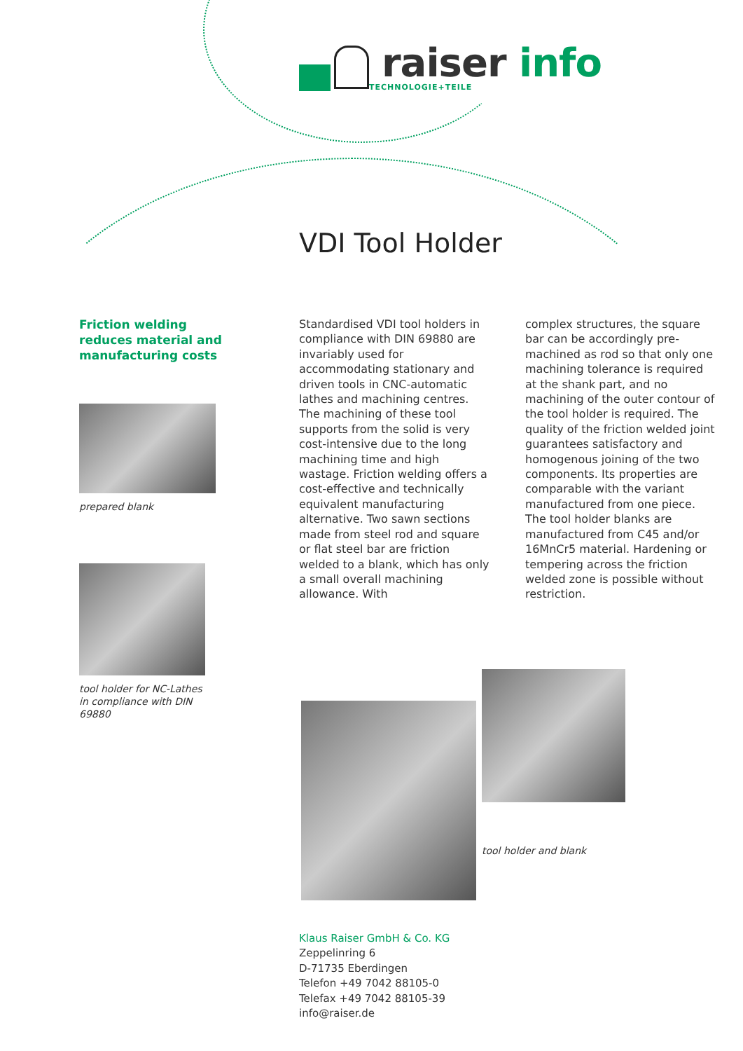raiser info
TECHNOLOGIE+TEILE
VDI Tool Holder
Friction welding reduces material and manufacturing costs
prepared blank
tool holder for NC-Lathes
in compliance with DIN 69880
Standardised VDI tool holders in compliance with DIN 69880 are invariably used for accommodating stationary and driven tools in CNC-automatic lathes and machining centres. The machining of these tool supports from the solid is very cost-intensive due to the long machining time and high wastage. Friction welding offers a cost-effective and technically equivalent manufacturing alternative. Two sawn sections made from steel rod and square or flat steel bar are friction welded to a blank, which has only a small overall machining allowance. With
complex structures, the square bar can be accordingly pre-machined as rod so that only one machining tolerance is required at the shank part, and no machining of the outer contour of the tool holder is required. The quality of the friction welded joint guarantees satisfactory and homogenous joining of the two components. Its properties are comparable with the variant manufactured from one piece. The tool holder blanks are manufactured from C45 and/or 16MnCr5 material. Hardening or tempering across the friction welded zone is possible without restriction.
tool holder and blank
Klaus Raiser GmbH & Co. KG
Zeppelinring 6
D-71735 Eberdingen
Telefon +49 7042 88105-0
Telefax +49 7042 88105-39
info@raiser.de